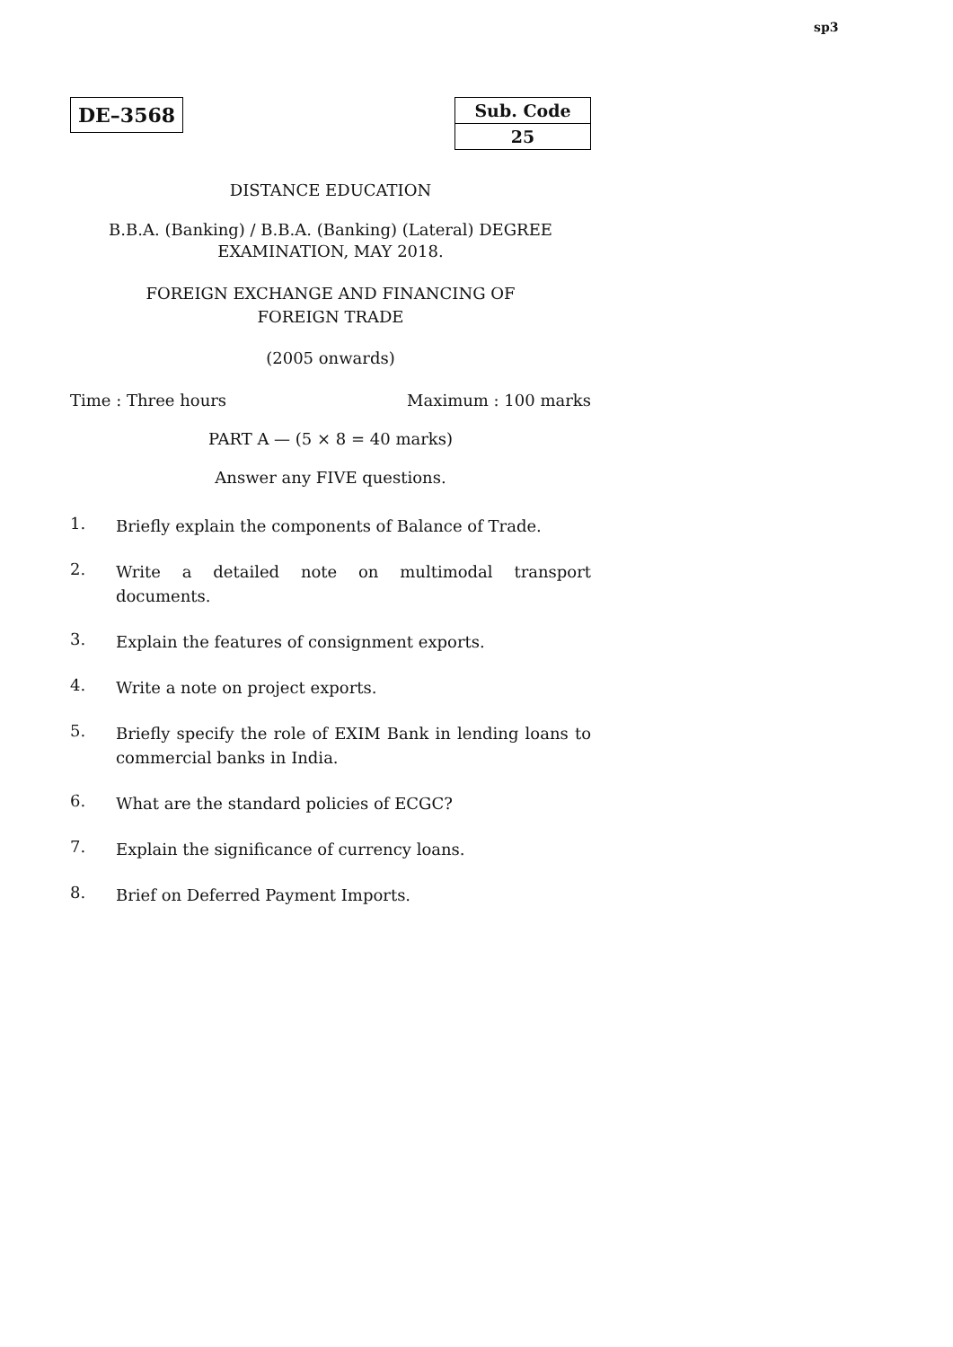sp3
DE–3568
| Sub. Code |
| 25 |
DISTANCE EDUCATION
B.B.A. (Banking) / B.B.A. (Banking) (Lateral) DEGREE
EXAMINATION, MAY 2018.
FOREIGN EXCHANGE AND FINANCING OF
FOREIGN TRADE
(2005 onwards)
Time : Three hours Maximum : 100 marks
PART A — (5 × 8 = 40 marks)
Answer any FIVE questions.
1. Briefly explain the components of Balance of Trade.
2. Write a detailed note on multimodal transport documents.
3. Explain the features of consignment exports.
4. Write a note on project exports.
5. Briefly specify the role of EXIM Bank in lending loans to commercial banks in India.
6. What are the standard policies of ECGC?
7. Explain the significance of currency loans.
8. Brief on Deferred Payment Imports.